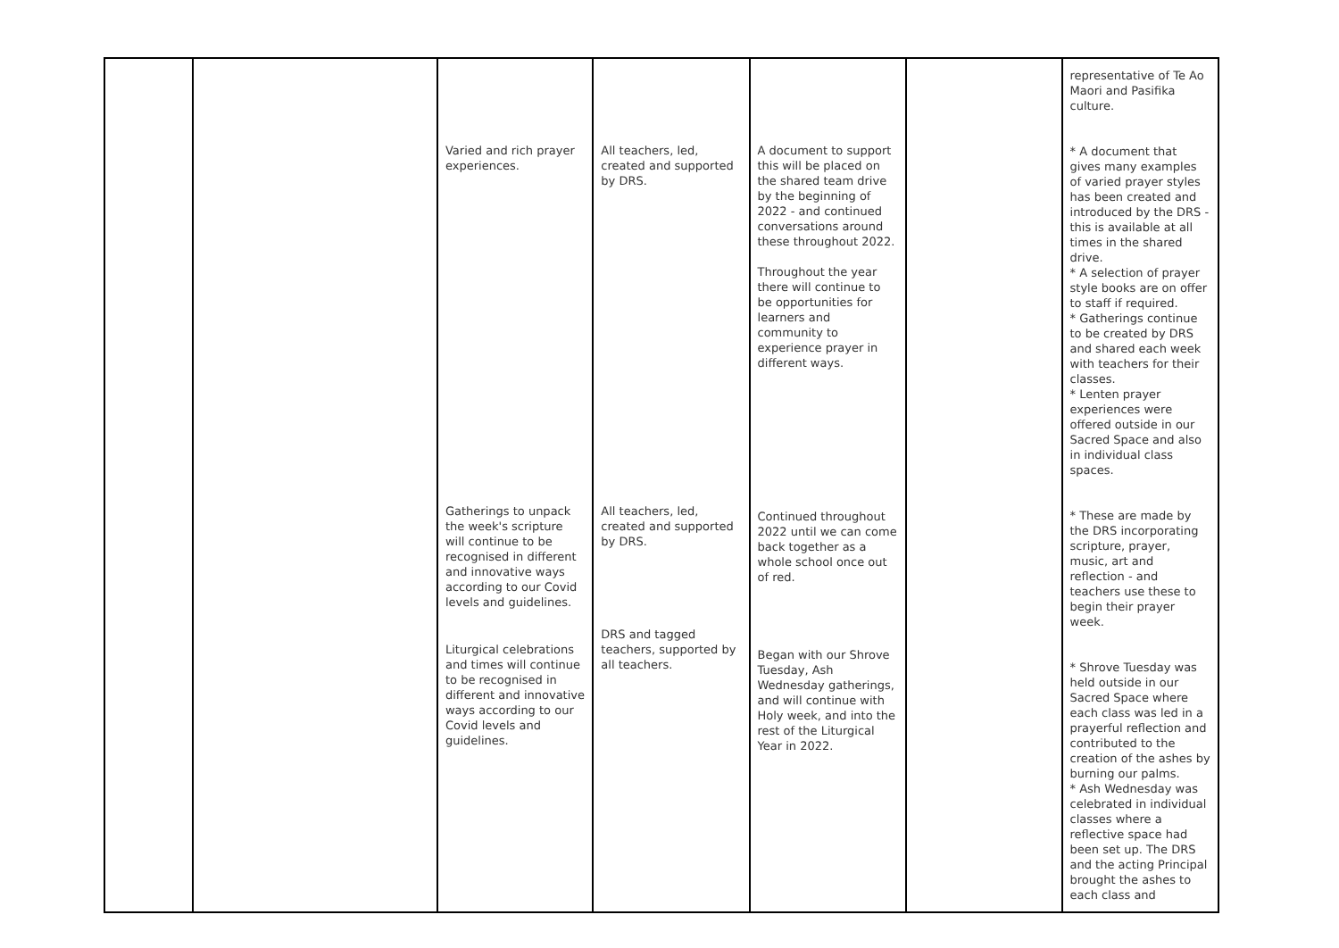| | | Varied and rich prayer experiences. Gatherings to unpack the week's scripture will continue to be recognised in different and innovative ways according to our Covid levels and guidelines. Liturgical celebrations and times will continue to be recognised in different and innovative ways according to our Covid levels and guidelines. | All teachers, led, created and supported by DRS. All teachers, led, created and supported by DRS. DRS and tagged teachers, supported by all teachers. | A document to support this will be placed on the shared team drive by the beginning of 2022 - and continued conversations around these throughout 2022. Throughout the year there will continue to be opportunities for learners and community to experience prayer in different ways. Continued throughout 2022 until we can come back together as a whole school once out of red. Began with our Shrove Tuesday, Ash Wednesday gatherings, and will continue with Holy week, and into the rest of the Liturgical Year in 2022. | | representative of Te Ao Maori and Pasifika culture. * A document that gives many examples of varied prayer styles has been created and introduced by the DRS - this is available at all times in the shared drive. * A selection of prayer style books are on offer to staff if required. * Gatherings continue to be created by DRS and shared each week with teachers for their classes. * Lenten prayer experiences were offered outside in our Sacred Space and also in individual class spaces. * These are made by the DRS incorporating scripture, prayer, music, art and reflection - and teachers use these to begin their prayer week. * Shrove Tuesday was held outside in our Sacred Space where each class was led in a prayerful reflection and contributed to the creation of the ashes by burning our palms. * Ash Wednesday was celebrated in individual classes where a reflective space had been set up. The DRS and the acting Principal brought the ashes to each class and |